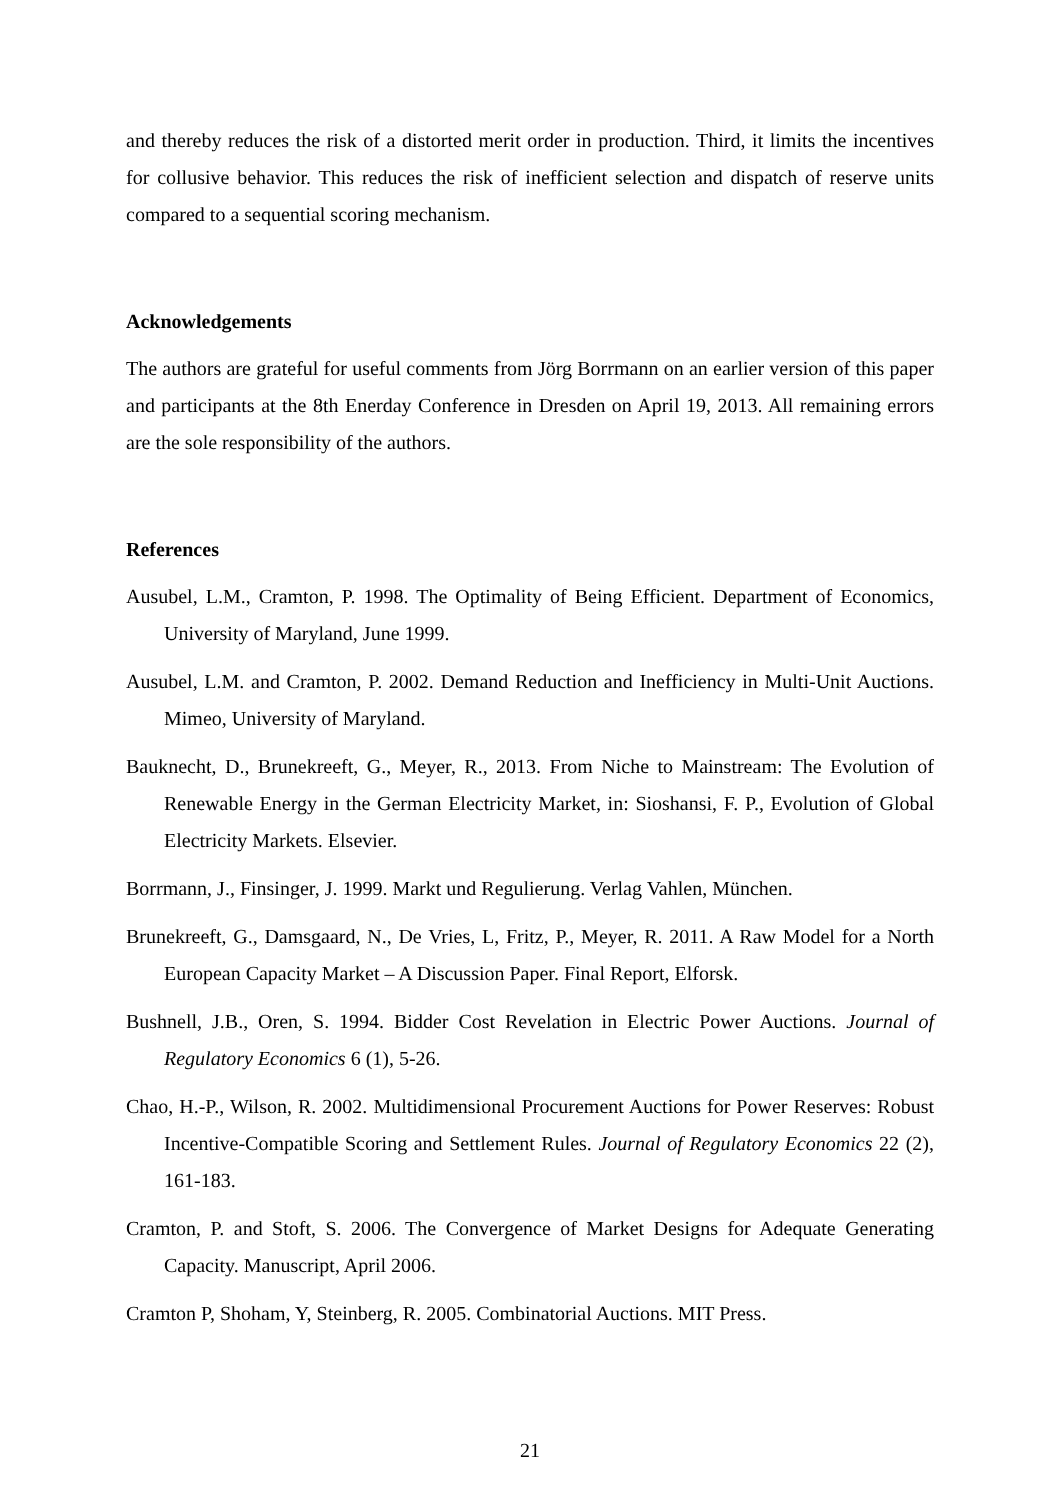and thereby reduces the risk of a distorted merit order in production. Third, it limits the incentives for collusive behavior. This reduces the risk of inefficient selection and dispatch of reserve units compared to a sequential scoring mechanism.
Acknowledgements
The authors are grateful for useful comments from Jörg Borrmann on an earlier version of this paper and participants at the 8th Enerday Conference in Dresden on April 19, 2013. All remaining errors are the sole responsibility of the authors.
References
Ausubel, L.M., Cramton, P. 1998. The Optimality of Being Efficient. Department of Economics, University of Maryland, June 1999.
Ausubel, L.M. and Cramton, P. 2002. Demand Reduction and Inefficiency in Multi-Unit Auctions. Mimeo, University of Maryland.
Bauknecht, D., Brunekreeft, G., Meyer, R., 2013. From Niche to Mainstream: The Evolution of Renewable Energy in the German Electricity Market, in: Sioshansi, F. P., Evolution of Global Electricity Markets. Elsevier.
Borrmann, J., Finsinger, J. 1999. Markt und Regulierung. Verlag Vahlen, München.
Brunekreeft, G., Damsgaard, N., De Vries, L, Fritz, P., Meyer, R. 2011. A Raw Model for a North European Capacity Market – A Discussion Paper. Final Report, Elforsk.
Bushnell, J.B., Oren, S. 1994. Bidder Cost Revelation in Electric Power Auctions. Journal of Regulatory Economics 6 (1), 5-26.
Chao, H.-P., Wilson, R. 2002. Multidimensional Procurement Auctions for Power Reserves: Robust Incentive-Compatible Scoring and Settlement Rules. Journal of Regulatory Economics 22 (2), 161-183.
Cramton, P. and Stoft, S. 2006. The Convergence of Market Designs for Adequate Generating Capacity. Manuscript, April 2006.
Cramton P, Shoham, Y, Steinberg, R. 2005. Combinatorial Auctions. MIT Press.
21